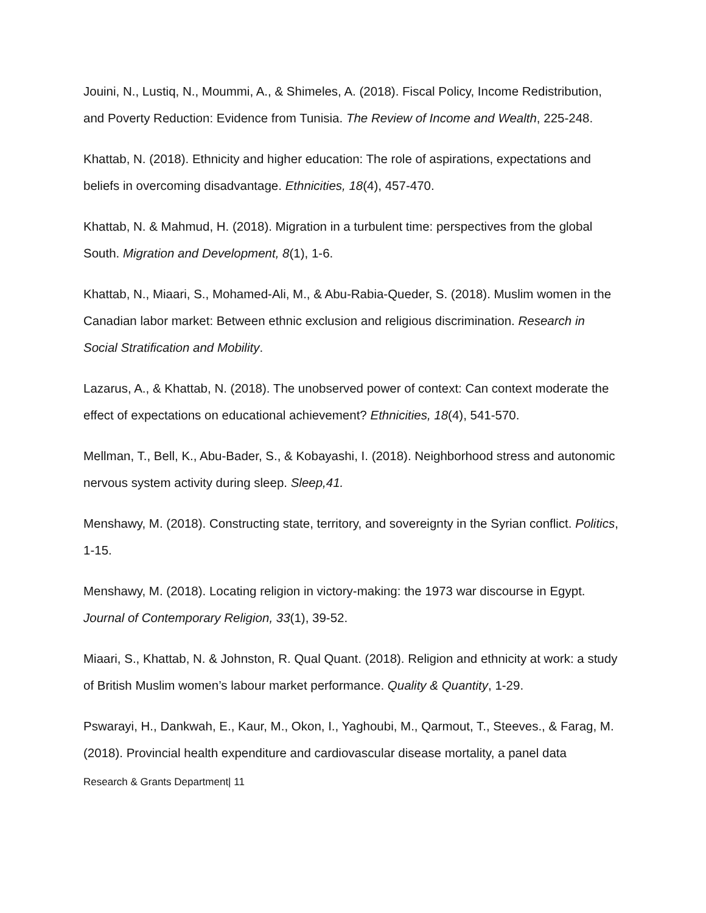Jouini, N., Lustiq, N., Moummi, A., & Shimeles, A. (2018). Fiscal Policy, Income Redistribution, and Poverty Reduction: Evidence from Tunisia. The Review of Income and Wealth, 225-248.
Khattab, N. (2018). Ethnicity and higher education: The role of aspirations, expectations and beliefs in overcoming disadvantage. Ethnicities, 18(4), 457-470.
Khattab, N. & Mahmud, H. (2018). Migration in a turbulent time: perspectives from the global South. Migration and Development, 8(1), 1-6.
Khattab, N., Miaari, S., Mohamed-Ali, M., & Abu-Rabia-Queder, S. (2018). Muslim women in the Canadian labor market: Between ethnic exclusion and religious discrimination. Research in Social Stratification and Mobility.
Lazarus, A., & Khattab, N. (2018). The unobserved power of context: Can context moderate the effect of expectations on educational achievement? Ethnicities, 18(4), 541-570.
Mellman, T., Bell, K., Abu-Bader, S., & Kobayashi, I. (2018). Neighborhood stress and autonomic nervous system activity during sleep. Sleep,41.
Menshawy, M. (2018). Constructing state, territory, and sovereignty in the Syrian conflict. Politics, 1-15.
Menshawy, M. (2018). Locating religion in victory-making: the 1973 war discourse in Egypt. Journal of Contemporary Religion, 33(1), 39-52.
Miaari, S., Khattab, N. & Johnston, R. Qual Quant. (2018). Religion and ethnicity at work: a study of British Muslim women’s labour market performance. Quality & Quantity, 1-29.
Pswarayi, H., Dankwah, E., Kaur, M., Okon, I., Yaghoubi, M., Qarmout, T., Steeves., & Farag, M. (2018). Provincial health expenditure and cardiovascular disease mortality, a panel data
Research & Grants Department| 11